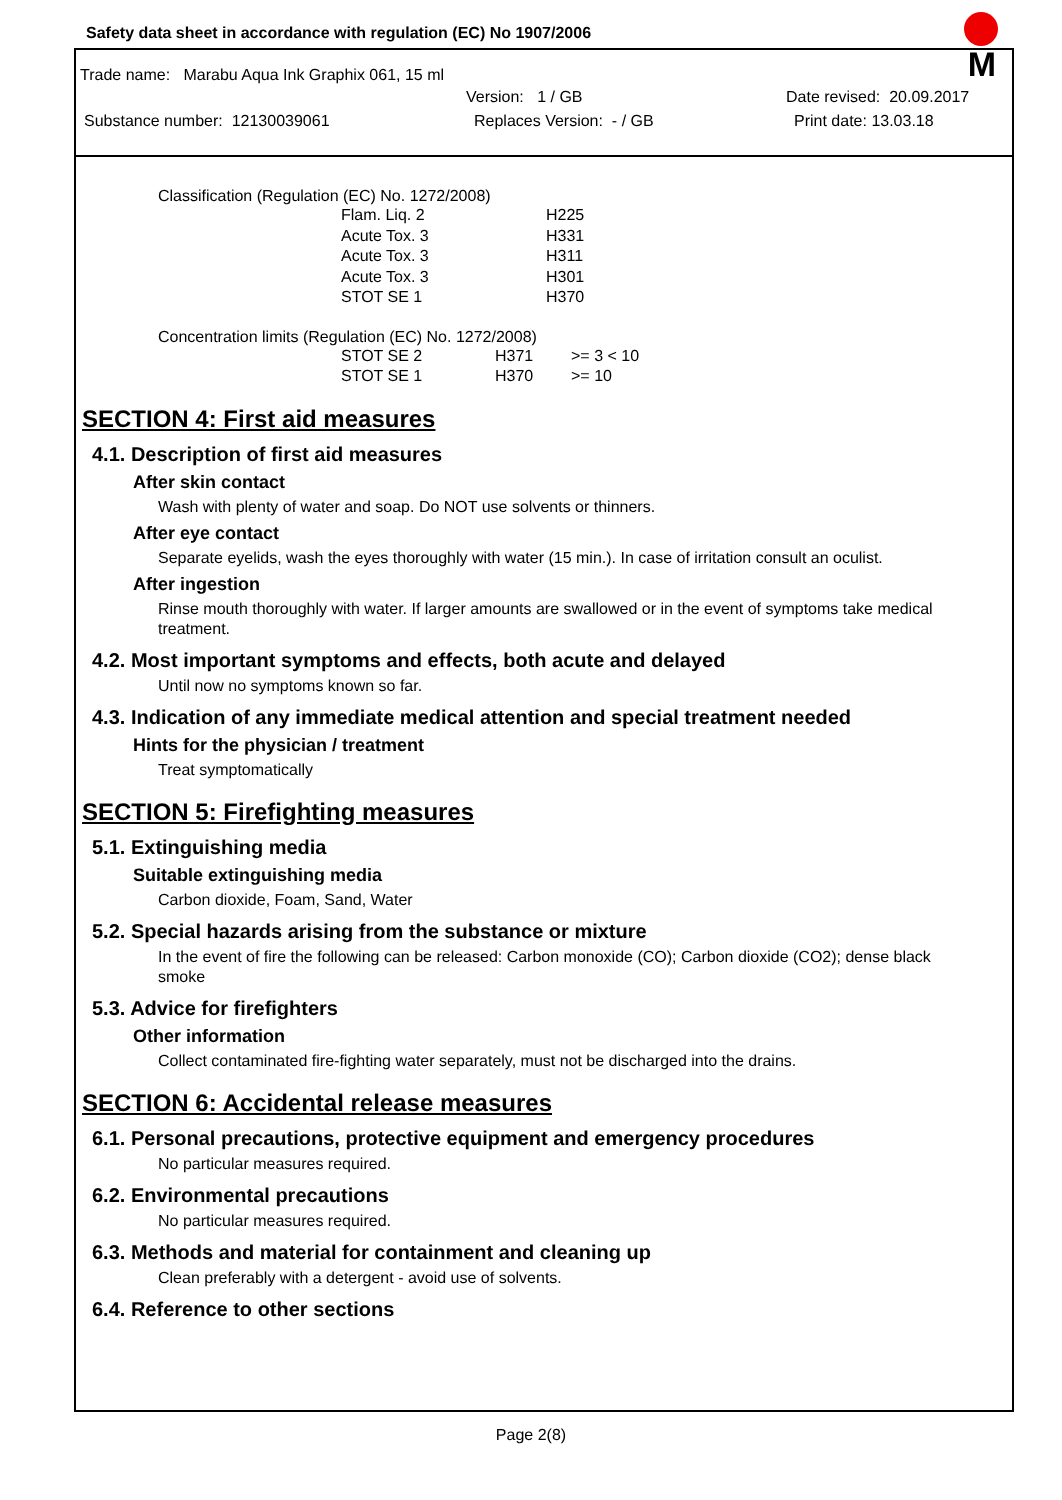M
Safety data sheet in accordance with regulation (EC) No 1907/2006
Trade name: Marabu Aqua Ink Graphix 061, 15 ml
Version: 1 / GB Date revised: 20.09.2017
Substance number: 12130039061 Replaces Version: - / GB Print date: 13.03.18
Classification (Regulation (EC) No. 1272/2008)
| Flam. Liq. 2 | H225 |
| Acute Tox. 3 | H331 |
| Acute Tox. 3 | H311 |
| Acute Tox. 3 | H301 |
| STOT SE 1 | H370 |
Concentration limits (Regulation (EC) No. 1272/2008)
| STOT SE 2 | H371 | >= 3 < 10 |
| STOT SE 1 | H370 | >= 10 |
SECTION 4: First aid measures
4.1. Description of first aid measures
After skin contact
Wash with plenty of water and soap. Do NOT use solvents or thinners.
After eye contact
Separate eyelids, wash the eyes thoroughly with water (15 min.). In case of irritation consult an oculist.
After ingestion
Rinse mouth thoroughly with water. If larger amounts are swallowed or in the event of symptoms take medical treatment.
4.2. Most important symptoms and effects, both acute and delayed
Until now no symptoms known so far.
4.3. Indication of any immediate medical attention and special treatment needed
Hints for the physician / treatment
Treat symptomatically
SECTION 5: Firefighting measures
5.1. Extinguishing media
Suitable extinguishing media
Carbon dioxide, Foam, Sand, Water
5.2. Special hazards arising from the substance or mixture
In the event of fire the following can be released: Carbon monoxide (CO); Carbon dioxide (CO2); dense black smoke
5.3. Advice for firefighters
Other information
Collect contaminated fire-fighting water separately, must not be discharged into the drains.
SECTION 6: Accidental release measures
6.1. Personal precautions, protective equipment and emergency procedures
No particular measures required.
6.2. Environmental precautions
No particular measures required.
6.3. Methods and material for containment and cleaning up
Clean preferably with a detergent - avoid use of solvents.
6.4. Reference to other sections
Page 2(8)